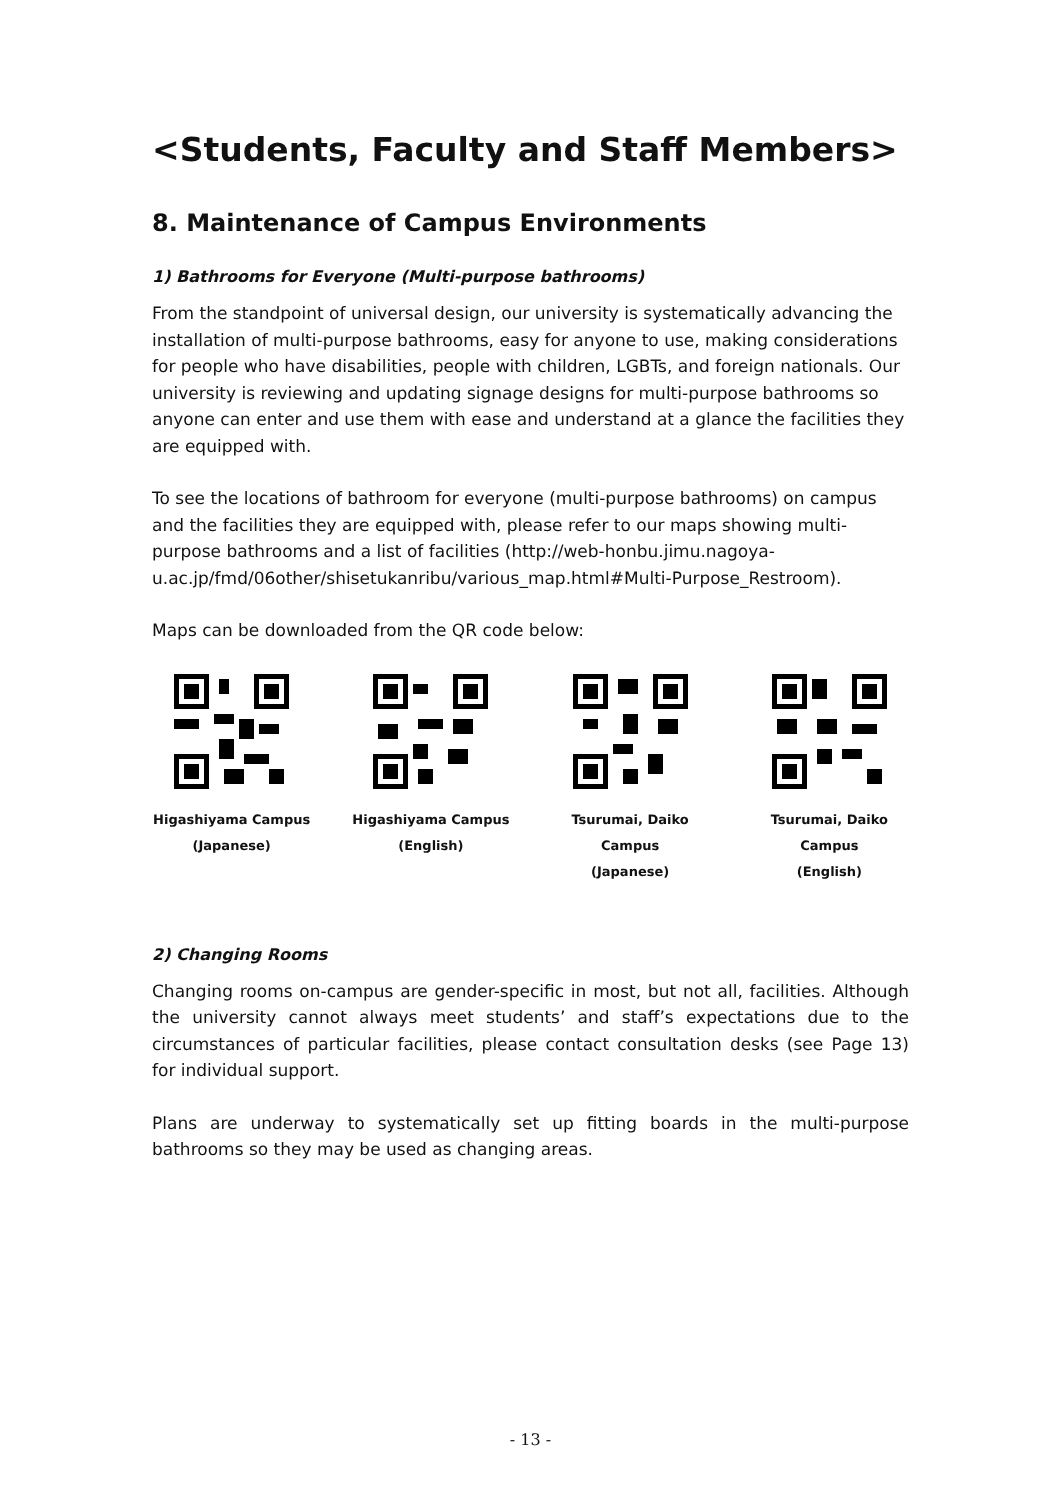<Students, Faculty and Staff Members>
8. Maintenance of Campus Environments
1) Bathrooms for Everyone (Multi-purpose bathrooms)
From the standpoint of universal design, our university is systematically advancing the installation of multi-purpose bathrooms, easy for anyone to use, making considerations for people who have disabilities, people with children, LGBTs, and foreign nationals. Our university is reviewing and updating signage designs for multi-purpose bathrooms so anyone can enter and use them with ease and understand at a glance the facilities they are equipped with.
To see the locations of bathroom for everyone (multi-purpose bathrooms) on campus and the facilities they are equipped with, please refer to our maps showing multi-purpose bathrooms and a list of facilities (http://web-honbu.jimu.nagoya-u.ac.jp/fmd/06other/shisetukanribu/various_map.html#Multi-Purpose_Restroom).
Maps can be downloaded from the QR code below:
Higashiyama Campus
(Japanese)
Higashiyama Campus
(English)
Tsurumai, Daiko Campus
(Japanese)
Tsurumai, Daiko Campus
(English)
2) Changing Rooms
Changing rooms on-campus are gender-specific in most, but not all, facilities. Although the university cannot always meet students’ and staff’s expectations due to the circumstances of particular facilities, please contact consultation desks (see Page 13) for individual support.
Plans are underway to systematically set up fitting boards in the multi-purpose bathrooms so they may be used as changing areas.
- 13 -